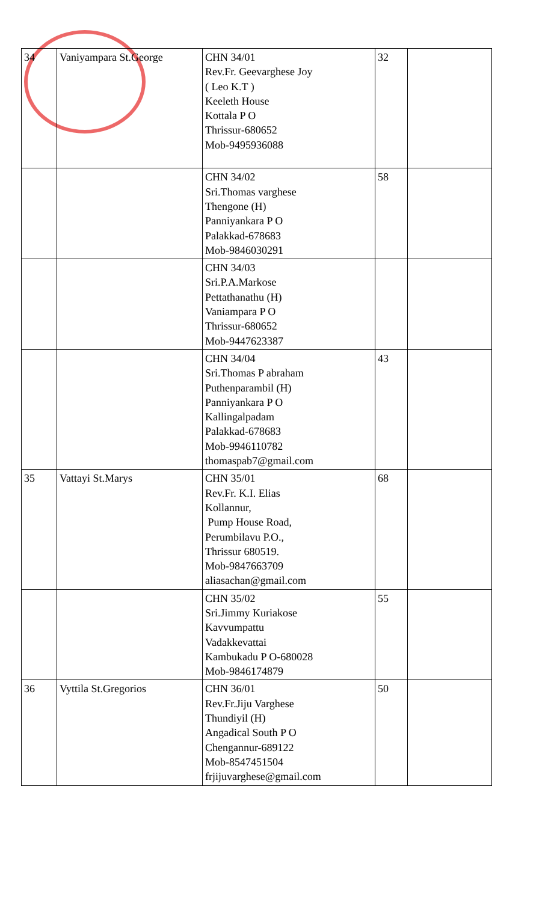| 34 | Vaniyampara St.George | CHN 34/01 Rev.Fr. Geevarghese Joy ( Leo K.T ) Keeleth House Kottala P O Thrissur-680652 Mob-9495936088 | 32 | |
| | | CHN 34/02 Sri.Thomas varghese Thengone (H) Panniyankara P O Palakkad-678683 Mob-9846030291 | 58 | |
| | | CHN 34/03 Sri.P.A.Markose Pettathanathu (H) Vaniampara P O Thrissur-680652 Mob-9447623387 | | |
| | | CHN 34/04 Sri.Thomas P abraham Puthenparambil (H) Panniyankara P O Kallingalpadam Palakkad-678683 Mob-9946110782 thomaspab7@gmail.com | 43 | |
| 35 | Vattayi St.Marys | CHN 35/01 Rev.Fr. K.I. Elias Kollannur, Pump House Road, Perumbilavu P.O., Thrissur 680519. Mob-9847663709 aliasachan@gmail.com | 68 | |
| | | CHN 35/02 Sri.Jimmy Kuriakose Kavvumpattu Vadakkevattai Kambukadu P O-680028 Mob-9846174879 | 55 | |
| 36 | Vyttila St.Gregorios | CHN 36/01 Rev.Fr.Jiju Varghese Thundiyil (H) Angadical South P O Chengannur-689122 Mob-8547451504 frjijuvarghese@gmail.com | 50 | |